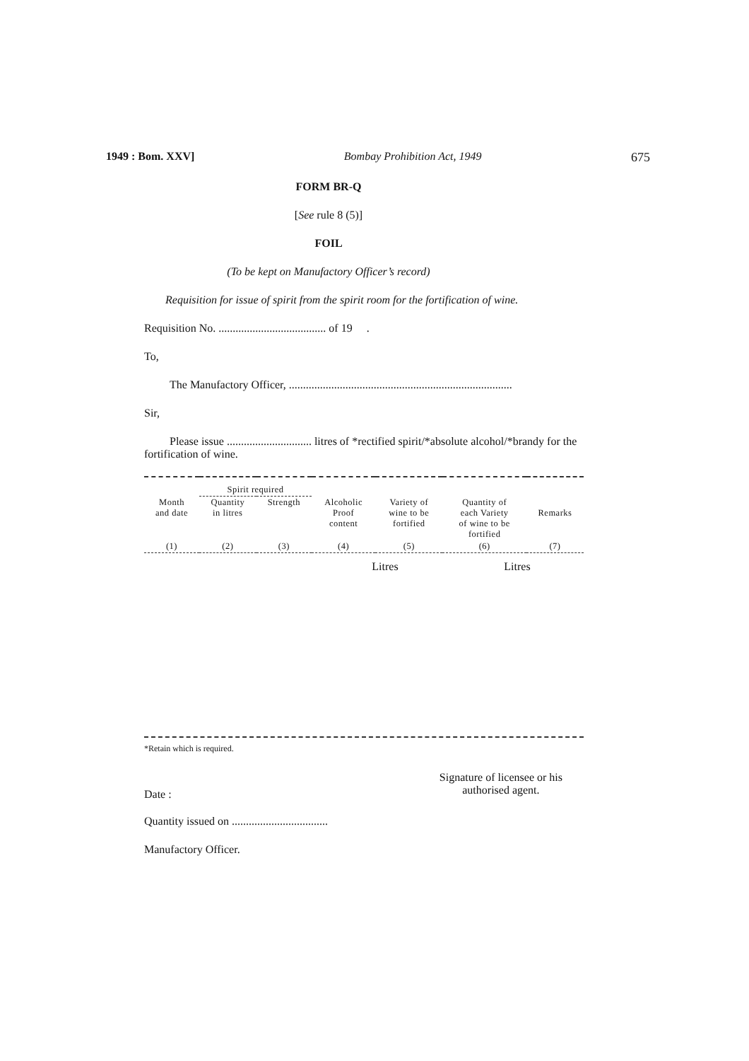1949 : Bom. XXV] Bombay Prohibition Act, 1949 675
FORM BR-Q
[See rule 8 (5)]
FOIL
(To be kept on Manufactory Officer’s record)
Requisition for issue of spirit from the spirit room for the fortification of wine.
Requisition No. ...................................... of 19 .
To,
The Manufactory Officer, ...............................................................................
Sir,
Please issue .............................. litres of *rectified spirit/*absolute alcohol/*brandy for the fortification of wine.
| | Spirit required | | | | | |
| Month and date | Quantity in litres | Strength | Alcoholic Proof content | Variety of wine to be fortified | Quantity of each Variety of wine to be fortified | Remarks |
| (1) | (2) | (3) | (4) | (5) | (6) | (7) |
| | Litres | | Litres | |
*Retain which is required.
Date : Signature of licensee or his
authorised agent.
Quantity issued on ..................................
Manufactory Officer.